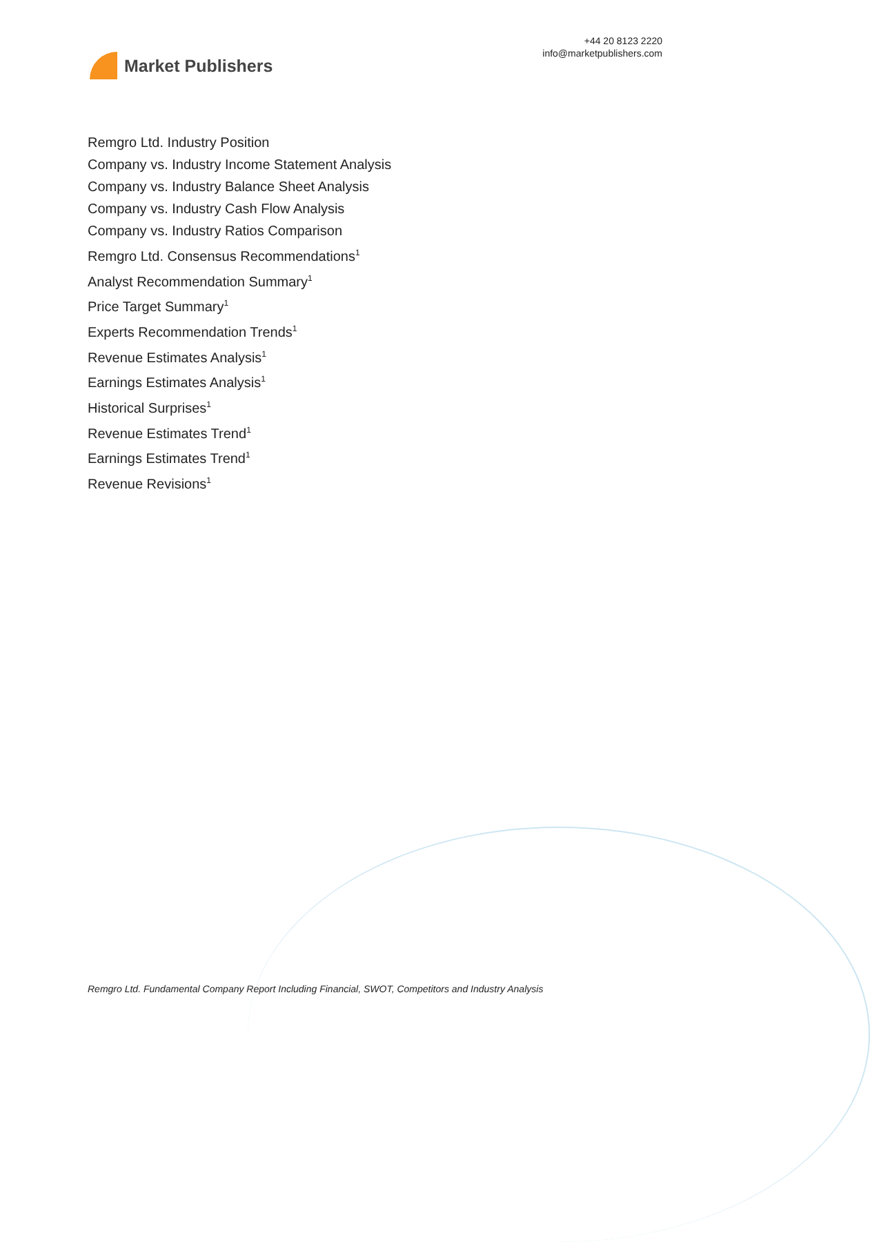Market Publishers
+44 20 8123 2220
info@marketpublishers.com
Remgro Ltd. Industry Position
Company vs. Industry Income Statement Analysis
Company vs. Industry Balance Sheet Analysis
Company vs. Industry Cash Flow Analysis
Company vs. Industry Ratios Comparison
Remgro Ltd. Consensus Recommendations<sup>1</sup>
Analyst Recommendation Summary<sup>1</sup>
Price Target Summary<sup>1</sup>
Experts Recommendation Trends<sup>1</sup>
Revenue Estimates Analysis<sup>1</sup>
Earnings Estimates Analysis<sup>1</sup>
Historical Surprises<sup>1</sup>
Revenue Estimates Trend<sup>1</sup>
Earnings Estimates Trend<sup>1</sup>
Revenue Revisions<sup>1</sup>
Remgro Ltd. Fundamental Company Report Including Financial, SWOT, Competitors and Industry Analysis